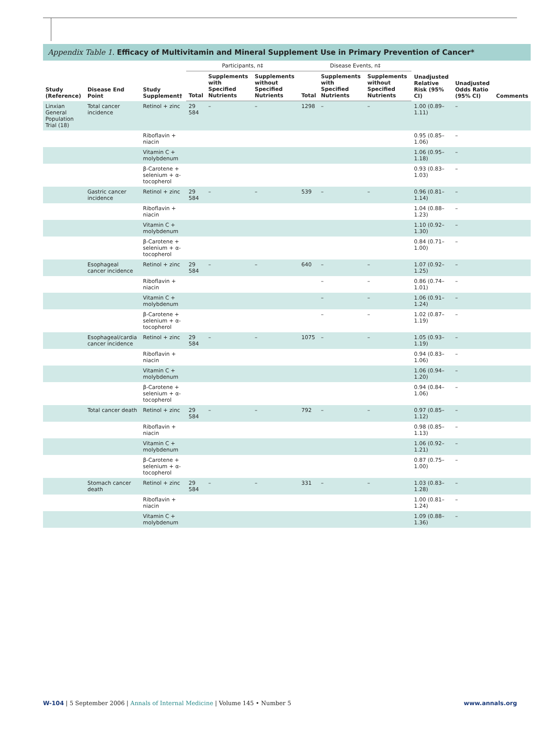Appendix Table 1. Efficacy of Multivitamin and Mineral Supplement Use in Primary Prevention of Cancer*
| Study (Reference) | Disease End Point | Study Supplement† | Participants, n‡ | | | Disease Events, n‡ | | | Unadjusted Relative Risk (95% CI) | Unadjusted Odds Ratio (95% CI) | Comments |
| --- | --- | --- | --- | --- | --- | --- | --- | --- | --- | --- | --- |
| | | | Total | Supplements with Specified Nutrients | Supplements without Specified Nutrients | Total | Supplements with Specified Nutrients | Supplements without Specified Nutrients | | | |
| Linxian General Population Trial (18) | Total cancer incidence | Retinol + zinc | 29 584 | – | – | 1298 | – | – | 1.00 (0.89–1.11) | – | |
| | | Riboflavin + niacin | | | | | | | 0.95 (0.85–1.06) | – | |
| | | Vitamin C + molybdenum | | | | | | | 1.06 (0.95–1.18) | – | |
| | | β-Carotene + selenium + α-tocopherol | | | | | | | 0.93 (0.83–1.03) | – | |
| | Gastric cancer incidence | Retinol + zinc | 29 584 | – | – | 539 | – | – | 0.96 (0.81–1.14) | – | |
| | | Riboflavin + niacin | | | | | | | 1.04 (0.88–1.23) | – | |
| | | Vitamin C + molybdenum | | | | | | | 1.10 (0.92–1.30) | – | |
| | | β-Carotene + selenium + α-tocopherol | | | | | | | 0.84 (0.71–1.00) | – | |
| | Esophageal cancer incidence | Retinol + zinc | 29 584 | – | – | 640 | – | – | 1.07 (0.92–1.25) | – | |
| | | Riboflavin + niacin | | | | | – | – | 0.86 (0.74–1.01) | – | |
| | | Vitamin C + molybdenum | | | | | – | – | 1.06 (0.91–1.24) | – | |
| | | β-Carotene + selenium + α-tocopherol | | | | | – | – | 1.02 (0.87–1.19) | – | |
| | Esophageal/cardia cancer incidence | Retinol + zinc | 29 584 | – | – | 1075 | – | – | 1.05 (0.93–1.19) | – | |
| | | Riboflavin + niacin | | | | | | | 0.94 (0.83–1.06) | – | |
| | | Vitamin C + molybdenum | | | | | | | 1.06 (0.94–1.20) | – | |
| | | β-Carotene + selenium + α-tocopherol | | | | | | | 0.94 (0.84–1.06) | – | |
| | Total cancer death | Retinol + zinc | 29 584 | – | – | 792 | – | – | 0.97 (0.85–1.12) | – | |
| | | Riboflavin + niacin | | | | | | | 0.98 (0.85–1.13) | – | |
| | | Vitamin C + molybdenum | | | | | | | 1.06 (0.92–1.21) | – | |
| | | β-Carotene + selenium + α-tocopherol | | | | | | | 0.87 (0.75–1.00) | – | |
| | Stomach cancer death | Retinol + zinc | 29 584 | – | – | 331 | – | – | 1.03 (0.83–1.28) | – | |
| | | Riboflavin + niacin | | | | | | | 1.00 (0.81–1.24) | – | |
| | | Vitamin C + molybdenum | | | | | | | 1.09 (0.88–1.36) | – | |
W-104 | 5 September 2006 | Annals of Internal Medicine | Volume 145 • Number 5 www.annals.org